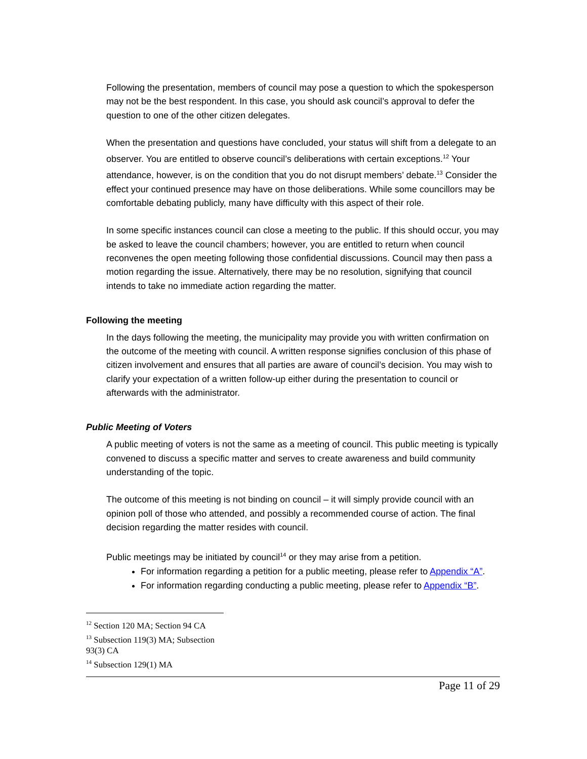Following the presentation, members of council may pose a question to which the spokesperson may not be the best respondent. In this case, you should ask council’s approval to defer the question to one of the other citizen delegates.
When the presentation and questions have concluded, your status will shift from a delegate to an observer. You are entitled to observe council’s deliberations with certain exceptions.<sup>12</sup> Your attendance, however, is on the condition that you do not disrupt members’ debate.<sup>13</sup> Consider the effect your continued presence may have on those deliberations. While some councillors may be comfortable debating publicly, many have difficulty with this aspect of their role.
In some specific instances council can close a meeting to the public. If this should occur, you may be asked to leave the council chambers; however, you are entitled to return when council reconvenes the open meeting following those confidential discussions. Council may then pass a motion regarding the issue. Alternatively, there may be no resolution, signifying that council intends to take no immediate action regarding the matter.
Following the meeting
In the days following the meeting, the municipality may provide you with written confirmation on the outcome of the meeting with council. A written response signifies conclusion of this phase of citizen involvement and ensures that all parties are aware of council’s decision. You may wish to clarify your expectation of a written follow-up either during the presentation to council or afterwards with the administrator.
Public Meeting of Voters
A public meeting of voters is not the same as a meeting of council. This public meeting is typically convened to discuss a specific matter and serves to create awareness and build community understanding of the topic.
The outcome of this meeting is not binding on council – it will simply provide council with an opinion poll of those who attended, and possibly a recommended course of action. The final decision regarding the matter resides with council.
Public meetings may be initiated by council<sup>14</sup> or they may arise from a petition.
For information regarding a petition for a public meeting, please refer to Appendix “A”.
For information regarding conducting a public meeting, please refer to Appendix “B”.
<sup>12</sup> Section 120 MA; Section 94 CA
<sup>13</sup> Subsection 119(3) MA; Subsection 93(3) CA
<sup>14</sup> Subsection 129(1) MA
Page 11 of 29